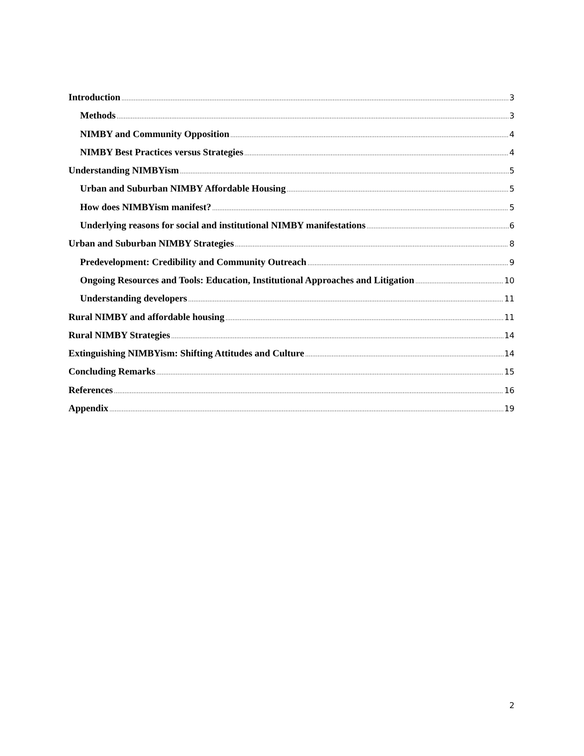Introduction 3
Methods 3
NIMBY and Community Opposition 4
NIMBY Best Practices versus Strategies 4
Understanding NIMBYism 5
Urban and Suburban NIMBY Affordable Housing 5
How does NIMBYism manifest? 5
Underlying reasons for social and institutional NIMBY manifestations 6
Urban and Suburban NIMBY Strategies 8
Predevelopment: Credibility and Community Outreach 9
Ongoing Resources and Tools: Education, Institutional Approaches and Litigation 10
Understanding developers 11
Rural NIMBY and affordable housing 11
Rural NIMBY Strategies 14
Extinguishing NIMBYism: Shifting Attitudes and Culture 14
Concluding Remarks 15
References 16
Appendix 19
2